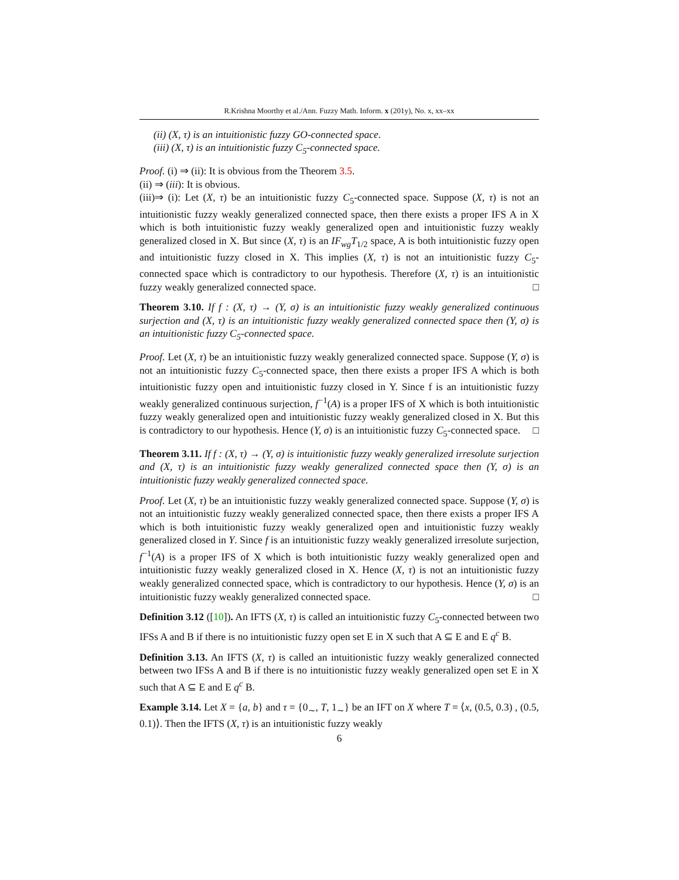R.Krishna Moorthy et al./Ann. Fuzzy Math. Inform. x (201y), No. x, xx–xx
(ii) (X, τ) is an intuitionistic fuzzy GO-connected space.
(iii) (X, τ) is an intuitionistic fuzzy C<sub>5</sub>-connected space.
Proof. (i) ⇒ (ii): It is obvious from the Theorem 3.5.
(ii) ⇒ (iii): It is obvious.
(iii)⇒ (i): Let (X, τ) be an intuitionistic fuzzy C<sub>5</sub>-connected space. Suppose (X, τ) is not an intuitionistic fuzzy weakly generalized connected space, then there exists a proper IFS A in X which is both intuitionistic fuzzy weakly generalized open and intuitionistic fuzzy weakly generalized closed in X. But since (X, τ) is an IF<sub>wg</sub>T<sub>1/2</sub> space, A is both intuitionistic fuzzy open and intuitionistic fuzzy closed in X. This implies (X, τ) is not an intuitionistic fuzzy C<sub>5</sub>-connected space which is contradictory to our hypothesis. Therefore (X, τ) is an intuitionistic fuzzy weakly generalized connected space. □
Theorem 3.10. If f : (X, τ) → (Y, σ) is an intuitionistic fuzzy weakly generalized continuous surjection and (X, τ) is an intuitionistic fuzzy weakly generalized connected space then (Y, σ) is an intuitionistic fuzzy C<sub>5</sub>-connected space.
Proof. Let (X, τ) be an intuitionistic fuzzy weakly generalized connected space. Suppose (Y, σ) is not an intuitionistic fuzzy C<sub>5</sub>-connected space, then there exists a proper IFS A which is both intuitionistic fuzzy open and intuitionistic fuzzy closed in Y. Since f is an intuitionistic fuzzy weakly generalized continuous surjection, f<sup>−1</sup>(A) is a proper IFS of X which is both intuitionistic fuzzy weakly generalized open and intuitionistic fuzzy weakly generalized closed in X. But this is contradictory to our hypothesis. Hence (Y, σ) is an intuitionistic fuzzy C<sub>5</sub>-connected space. □
Theorem 3.11. If f : (X, τ) → (Y, σ) is intuitionistic fuzzy weakly generalized irresolute surjection and (X, τ) is an intuitionistic fuzzy weakly generalized connected space then (Y, σ) is an intuitionistic fuzzy weakly generalized connected space.
Proof. Let (X, τ) be an intuitionistic fuzzy weakly generalized connected space. Suppose (Y, σ) is not an intuitionistic fuzzy weakly generalized connected space, then there exists a proper IFS A which is both intuitionistic fuzzy weakly generalized open and intuitionistic fuzzy weakly generalized closed in Y. Since f is an intuitionistic fuzzy weakly generalized irresolute surjection, f<sup>−1</sup>(A) is a proper IFS of X which is both intuitionistic fuzzy weakly generalized open and intuitionistic fuzzy weakly generalized closed in X. Hence (X, τ) is not an intuitionistic fuzzy weakly generalized connected space, which is contradictory to our hypothesis. Hence (Y, σ) is an intuitionistic fuzzy weakly generalized connected space. □
Definition 3.12 ([10]). An IFTS (X, τ) is called an intuitionistic fuzzy C<sub>5</sub>-connected between two IFSs A and B if there is no intuitionistic fuzzy open set E in X such that A ⊆ E and E q<sup>c</sup> B.
Definition 3.13. An IFTS (X, τ) is called an intuitionistic fuzzy weakly generalized connected between two IFSs A and B if there is no intuitionistic fuzzy weakly generalized open set E in X such that A ⊆ E and E q<sup>c</sup> B.
Example 3.14. Let X = {a, b} and τ = {0<sub>∼</sub>, T, 1<sub>∼</sub>} be an IFT on X where T = ⟨x, (0.5, 0.3) , (0.5, 0.1)⟩. Then the IFTS (X, τ) is an intuitionistic fuzzy weakly
6